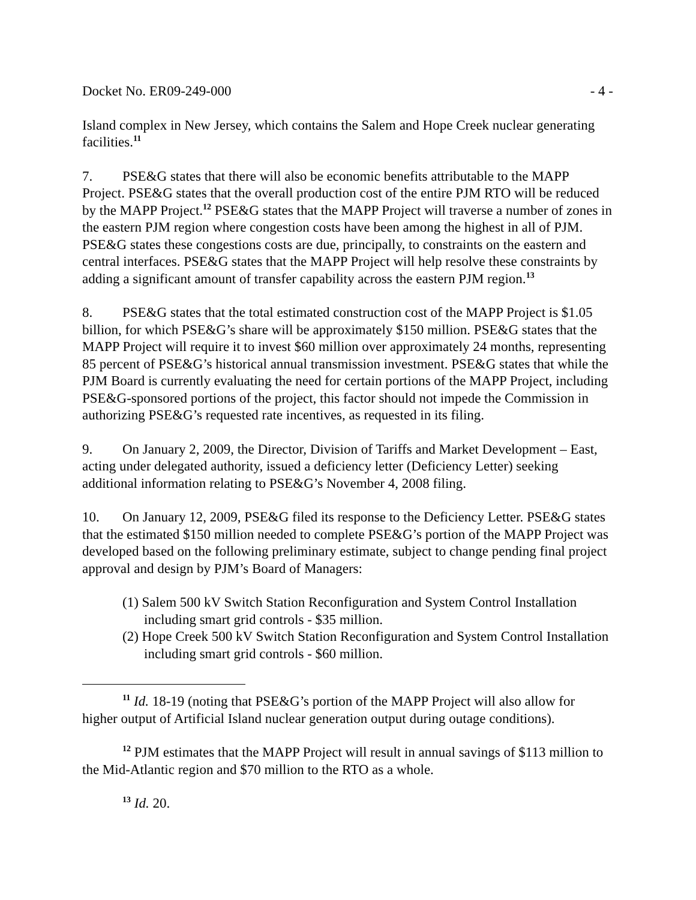Docket No. ER09-249-000 - 4 -
Island complex in New Jersey, which contains the Salem and Hope Creek nuclear generating facilities.<sup>11</sup>
7. PSE&G states that there will also be economic benefits attributable to the MAPP Project. PSE&G states that the overall production cost of the entire PJM RTO will be reduced by the MAPP Project.<sup>12</sup> PSE&G states that the MAPP Project will traverse a number of zones in the eastern PJM region where congestion costs have been among the highest in all of PJM. PSE&G states these congestions costs are due, principally, to constraints on the eastern and central interfaces. PSE&G states that the MAPP Project will help resolve these constraints by adding a significant amount of transfer capability across the eastern PJM region.<sup>13</sup>
8. PSE&G states that the total estimated construction cost of the MAPP Project is $1.05 billion, for which PSE&G’s share will be approximately $150 million. PSE&G states that the MAPP Project will require it to invest $60 million over approximately 24 months, representing 85 percent of PSE&G’s historical annual transmission investment. PSE&G states that while the PJM Board is currently evaluating the need for certain portions of the MAPP Project, including PSE&G-sponsored portions of the project, this factor should not impede the Commission in authorizing PSE&G’s requested rate incentives, as requested in its filing.
9. On January 2, 2009, the Director, Division of Tariffs and Market Development – East, acting under delegated authority, issued a deficiency letter (Deficiency Letter) seeking additional information relating to PSE&G’s November 4, 2008 filing.
10. On January 12, 2009, PSE&G filed its response to the Deficiency Letter. PSE&G states that the estimated $150 million needed to complete PSE&G’s portion of the MAPP Project was developed based on the following preliminary estimate, subject to change pending final project approval and design by PJM’s Board of Managers:
(1) Salem 500 kV Switch Station Reconfiguration and System Control Installation including smart grid controls - $35 million.
(2) Hope Creek 500 kV Switch Station Reconfiguration and System Control Installation including smart grid controls - $60 million.
<sup>11</sup> Id. 18-19 (noting that PSE&G’s portion of the MAPP Project will also allow for higher output of Artificial Island nuclear generation output during outage conditions).
<sup>12</sup> PJM estimates that the MAPP Project will result in annual savings of $113 million to the Mid-Atlantic region and $70 million to the RTO as a whole.
<sup>13</sup> Id. 20.